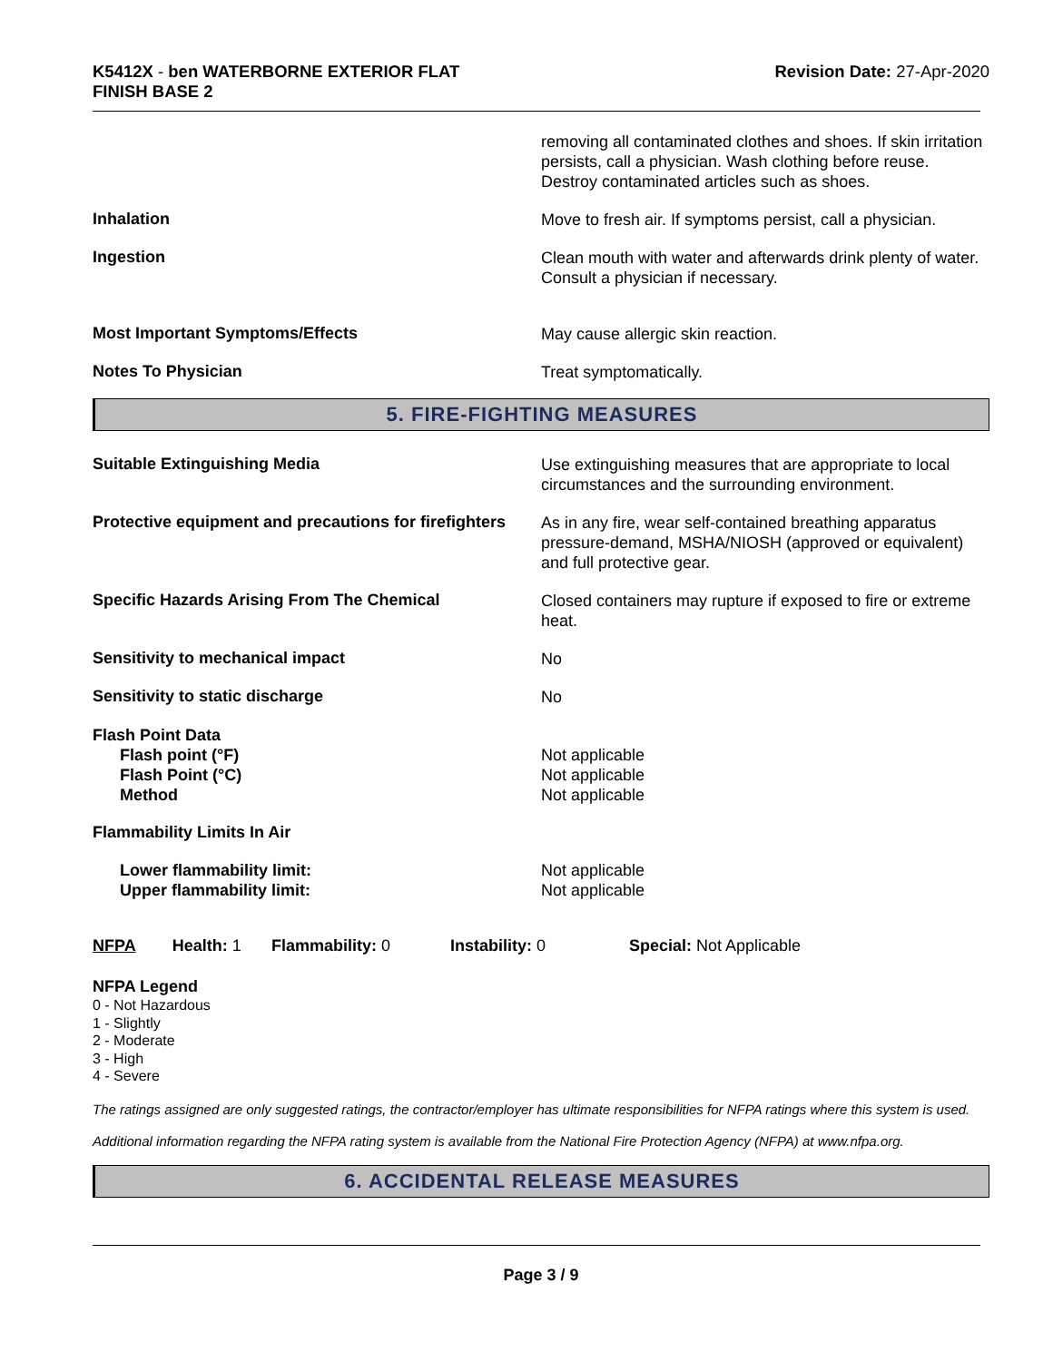K5412X - ben WATERBORNE EXTERIOR FLAT
FINISH BASE 2
Revision Date: 27-Apr-2020
removing all contaminated clothes and shoes. If skin irritation persists, call a physician. Wash clothing before reuse. Destroy contaminated articles such as shoes.
Inhalation
Move to fresh air. If symptoms persist, call a physician.
Ingestion
Clean mouth with water and afterwards drink plenty of water. Consult a physician if necessary.
Most Important Symptoms/Effects
May cause allergic skin reaction.
Notes To Physician
Treat symptomatically.
5. FIRE-FIGHTING MEASURES
Suitable Extinguishing Media
Use extinguishing measures that are appropriate to local circumstances and the surrounding environment.
Protective equipment and precautions for firefighters
As in any fire, wear self-contained breathing apparatus pressure-demand, MSHA/NIOSH (approved or equivalent) and full protective gear.
Specific Hazards Arising From The Chemical
Closed containers may rupture if exposed to fire or extreme heat.
Sensitivity to mechanical impact
No
Sensitivity to static discharge
No
Flash Point Data
Flash point (°F)
Flash Point (°C)
Method
Not applicable
Not applicable
Not applicable
Flammability Limits In Air
Lower flammability limit:
Upper flammability limit:
Not applicable
Not applicable
NFPA Health: 1
Flammability: 0 Instability: 0 Special: Not Applicable
NFPA Legend
0 - Not Hazardous
1 - Slightly
2 - Moderate
3 - High
4 - Severe
The ratings assigned are only suggested ratings, the contractor/employer has ultimate responsibilities for NFPA ratings where this system is used.
Additional information regarding the NFPA rating system is available from the National Fire Protection Agency (NFPA) at www.nfpa.org.
6. ACCIDENTAL RELEASE MEASURES
Page 3 / 9